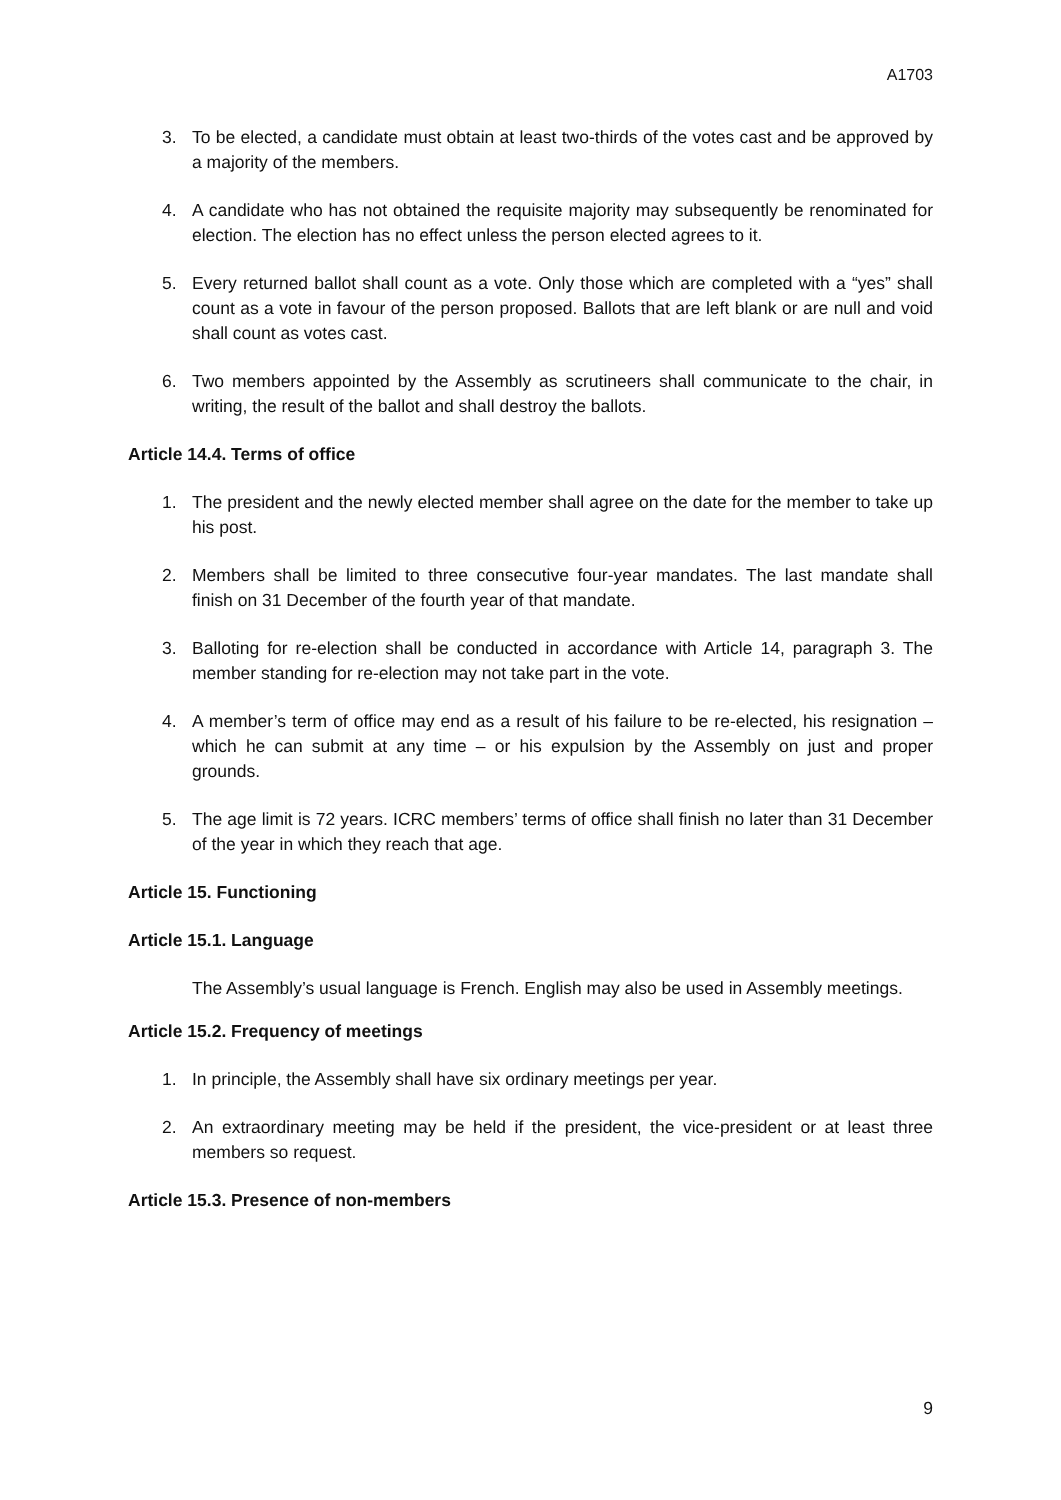A1703
3. To be elected, a candidate must obtain at least two-thirds of the votes cast and be approved by a majority of the members.
4. A candidate who has not obtained the requisite majority may subsequently be renominated for election. The election has no effect unless the person elected agrees to it.
5. Every returned ballot shall count as a vote. Only those which are completed with a “yes” shall count as a vote in favour of the person proposed. Ballots that are left blank or are null and void shall count as votes cast.
6. Two members appointed by the Assembly as scrutineers shall communicate to the chair, in writing, the result of the ballot and shall destroy the ballots.
Article 14.4. Terms of office
1. The president and the newly elected member shall agree on the date for the member to take up his post.
2. Members shall be limited to three consecutive four-year mandates. The last mandate shall finish on 31 December of the fourth year of that mandate.
3. Balloting for re-election shall be conducted in accordance with Article 14, paragraph 3. The member standing for re-election may not take part in the vote.
4. A member’s term of office may end as a result of his failure to be re-elected, his resignation – which he can submit at any time – or his expulsion by the Assembly on just and proper grounds.
5. The age limit is 72 years. ICRC members’ terms of office shall finish no later than 31 December of the year in which they reach that age.
Article 15. Functioning
Article 15.1. Language
The Assembly’s usual language is French. English may also be used in Assembly meetings.
Article 15.2. Frequency of meetings
1. In principle, the Assembly shall have six ordinary meetings per year.
2. An extraordinary meeting may be held if the president, the vice-president or at least three members so request.
Article 15.3. Presence of non-members
9